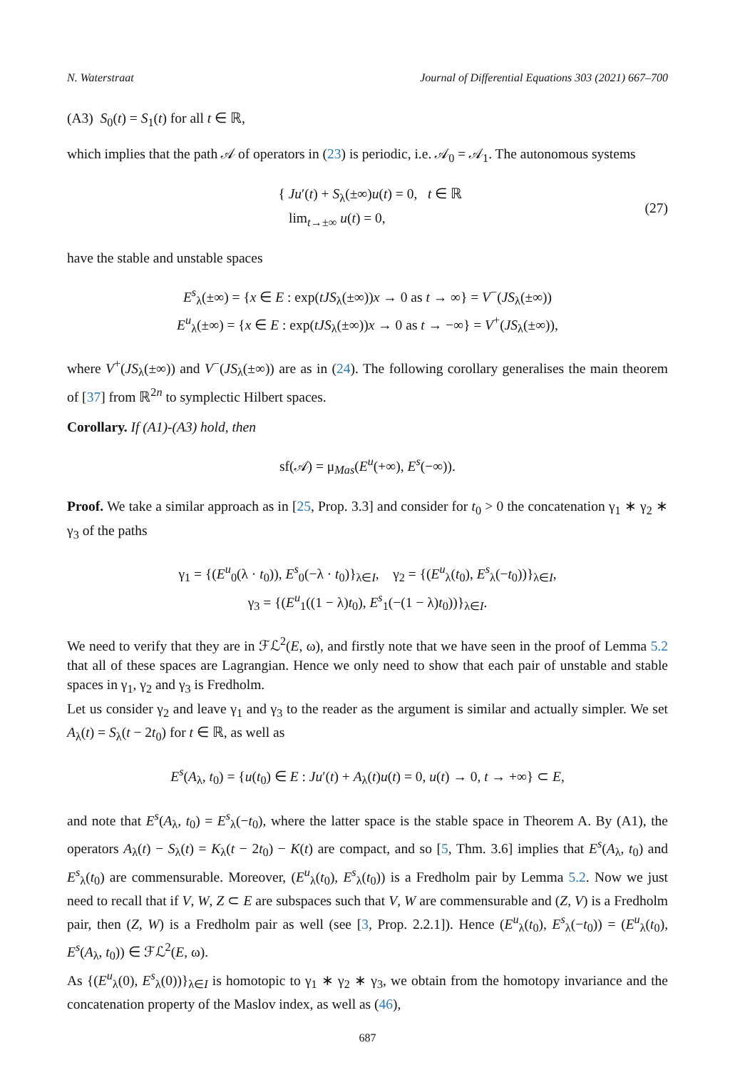N. Waterstraat Journal of Differential Equations 303 (2021) 667–700
(A3) S<sub>0</sub>(t) = S<sub>1</sub>(t) for all t ∈ ℝ,
which implies that the path 𝒜 of operators in (23) is periodic, i.e. 𝒜<sub>0</sub> = 𝒜<sub>1</sub>. The autonomous systems
{ Ju′(t) + S<sub>λ</sub>(±∞)u(t) = 0, t ∈ ℝ
lim<sub>t→±∞</sub> u(t) = 0, (27)
have the stable and unstable spaces
E<sup>s</sup><sub>λ</sub>(±∞) = {x ∈ E : exp(tJS<sub>λ</sub>(±∞))x → 0 as t → ∞} = V<sup>−</sup>(JS<sub>λ</sub>(±∞))
E<sup>u</sup><sub>λ</sub>(±∞) = {x ∈ E : exp(tJS<sub>λ</sub>(±∞))x → 0 as t → −∞} = V<sup>+</sup>(JS<sub>λ</sub>(±∞)),
where V<sup>+</sup>(JS<sub>λ</sub>(±∞)) and V<sup>−</sup>(JS<sub>λ</sub>(±∞)) are as in (24). The following corollary generalises the main theorem of [37] from ℝ<sup>2n</sup> to symplectic Hilbert spaces.
Corollary. If (A1)-(A3) hold, then
sf(𝒜) = μ<sub>Mas</sub>(E<sup>u</sup>(+∞), E<sup>s</sup>(−∞)).
Proof. We take a similar approach as in [25, Prop. 3.3] and consider for t<sub>0</sub> > 0 the concatenation γ<sub>1</sub> ∗ γ<sub>2</sub> ∗ γ<sub>3</sub> of the paths
γ<sub>1</sub> = {(E<sup>u</sup><sub>0</sub>(λ · t<sub>0</sub>)), E<sup>s</sup><sub>0</sub>(−λ · t<sub>0</sub>)}<sub>λ∈I</sub>, γ<sub>2</sub> = {(E<sup>u</sup><sub>λ</sub>(t<sub>0</sub>), E<sup>s</sup><sub>λ</sub>(−t<sub>0</sub>))}<sub>λ∈I</sub>,
γ<sub>3</sub> = {(E<sup>u</sup><sub>1</sub>((1 − λ)t<sub>0</sub>), E<sup>s</sup><sub>1</sub>(−(1 − λ)t<sub>0</sub>))}<sub>λ∈I</sub>.
We need to verify that they are in ℱℒ<sup>2</sup>(E, ω), and firstly note that we have seen in the proof of Lemma 5.2 that all of these spaces are Lagrangian. Hence we only need to show that each pair of unstable and stable spaces in γ<sub>1</sub>, γ<sub>2</sub> and γ<sub>3</sub> is Fredholm.
Let us consider γ<sub>2</sub> and leave γ<sub>1</sub> and γ<sub>3</sub> to the reader as the argument is similar and actually simpler. We set A<sub>λ</sub>(t) = S<sub>λ</sub>(t − 2t<sub>0</sub>) for t ∈ ℝ, as well as
E<sup>s</sup>(A<sub>λ</sub>, t<sub>0</sub>) = {u(t<sub>0</sub>) ∈ E : Ju′(t) + A<sub>λ</sub>(t)u(t) = 0, u(t) → 0, t → +∞} ⊂ E,
and note that E<sup>s</sup>(A<sub>λ</sub>, t<sub>0</sub>) = E<sup>s</sup><sub>λ</sub>(−t<sub>0</sub>), where the latter space is the stable space in Theorem A. By (A1), the operators A<sub>λ</sub>(t) − S<sub>λ</sub>(t) = K<sub>λ</sub>(t − 2t<sub>0</sub>) − K(t) are compact, and so [5, Thm. 3.6] implies that E<sup>s</sup>(A<sub>λ</sub>, t<sub>0</sub>) and E<sup>s</sup><sub>λ</sub>(t<sub>0</sub>) are commensurable. Moreover, (E<sup>u</sup><sub>λ</sub>(t<sub>0</sub>), E<sup>s</sup><sub>λ</sub>(t<sub>0</sub>)) is a Fredholm pair by Lemma 5.2. Now we just need to recall that if V, W, Z ⊂ E are subspaces such that V, W are commensurable and (Z, V) is a Fredholm pair, then (Z, W) is a Fredholm pair as well (see [3, Prop. 2.2.1]). Hence (E<sup>u</sup><sub>λ</sub>(t<sub>0</sub>), E<sup>s</sup><sub>λ</sub>(−t<sub>0</sub>)) = (E<sup>u</sup><sub>λ</sub>(t<sub>0</sub>), E<sup>s</sup>(A<sub>λ</sub>, t<sub>0</sub>)) ∈ ℱℒ<sup>2</sup>(E, ω).
As {(E<sup>u</sup><sub>λ</sub>(0), E<sup>s</sup><sub>λ</sub>(0))}<sub>λ∈I</sub> is homotopic to γ<sub>1</sub> ∗ γ<sub>2</sub> ∗ γ<sub>3</sub>, we obtain from the homotopy invariance and the concatenation property of the Maslov index, as well as (46),
687